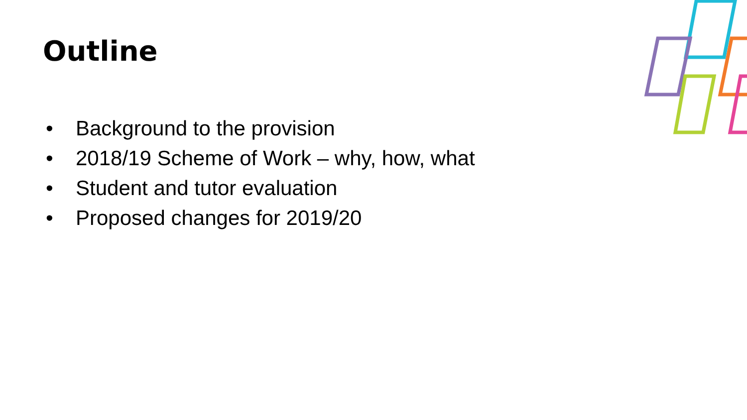Outline
• Background to the provision
• 2018/19 Scheme of Work – why, how, what
• Student and tutor evaluation
• Proposed changes for 2019/20